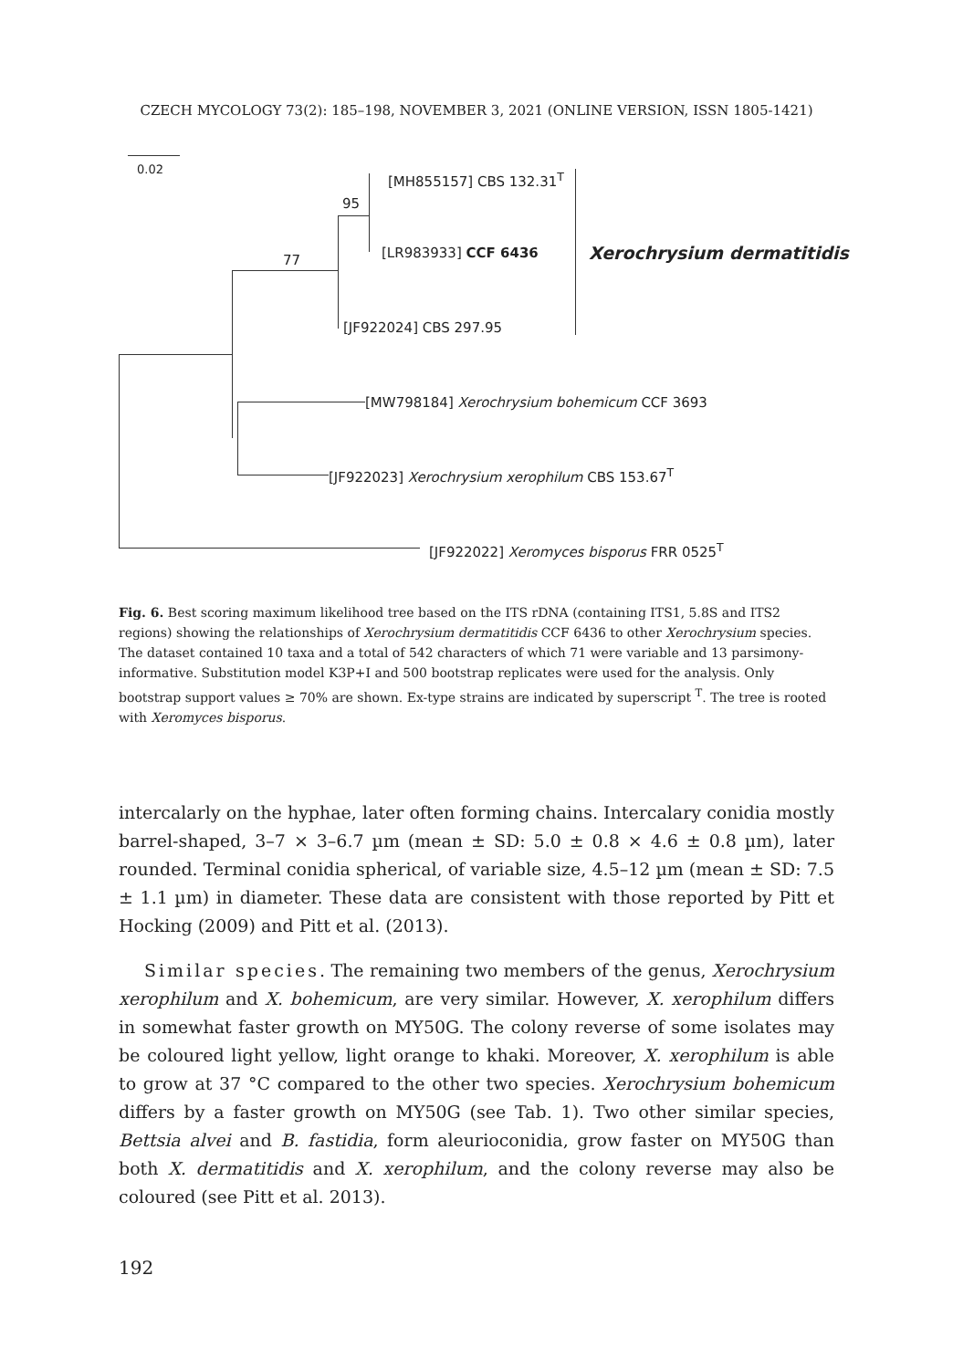CZECH MYCOLOGY 73(2): 185–198, NOVEMBER 3, 2021 (ONLINE VERSION, ISSN 1805-1421)
0.02
95
77
[MH855157] CBS 132.31<sup>T</sup>
[LR983933] CCF 6436 Xerochrysium dermatitidis
[JF922024] CBS 297.95
[MW798184] Xerochrysium bohemicum CCF 3693
[JF922023] Xerochrysium xerophilum CBS 153.67<sup>T</sup>
[JF922022] Xeromyces bisporus FRR 0525<sup>T</sup>
Fig. 6. Best scoring maximum likelihood tree based on the ITS rDNA (containing ITS1, 5.8S and ITS2 regions) showing the relationships of Xerochrysium dermatitidis CCF 6436 to other Xerochrysium species. The dataset contained 10 taxa and a total of 542 characters of which 71 were variable and 13 parsimony-informative. Substitution model K3P+I and 500 bootstrap replicates were used for the analysis. Only bootstrap support values ≥ 70% are shown. Ex-type strains are indicated by superscript <sup>T</sup>. The tree is rooted with Xeromyces bisporus.
intercalarly on the hyphae, later often forming chains. Intercalary conidia mostly barrel-shaped, 3–7 × 3–6.7 µm (mean ± SD: 5.0 ± 0.8 × 4.6 ± 0.8 µm), later rounded. Terminal conidia spherical, of variable size, 4.5–12 µm (mean ± SD: 7.5 ± 1.1 µm) in diameter. These data are consistent with those reported by Pitt et Hocking (2009) and Pitt et al. (2013).
Similar species. The remaining two members of the genus, Xerochrysium xerophilum and X. bohemicum, are very similar. However, X. xerophilum differs in somewhat faster growth on MY50G. The colony reverse of some isolates may be coloured light yellow, light orange to khaki. Moreover, X. xerophilum is able to grow at 37 °C compared to the other two species. Xerochrysium bohemicum differs by a faster growth on MY50G (see Tab. 1). Two other similar species, Bettsia alvei and B. fastidia, form aleurioconidia, grow faster on MY50G than both X. dermatitidis and X. xerophilum, and the colony reverse may also be coloured (see Pitt et al. 2013).
192